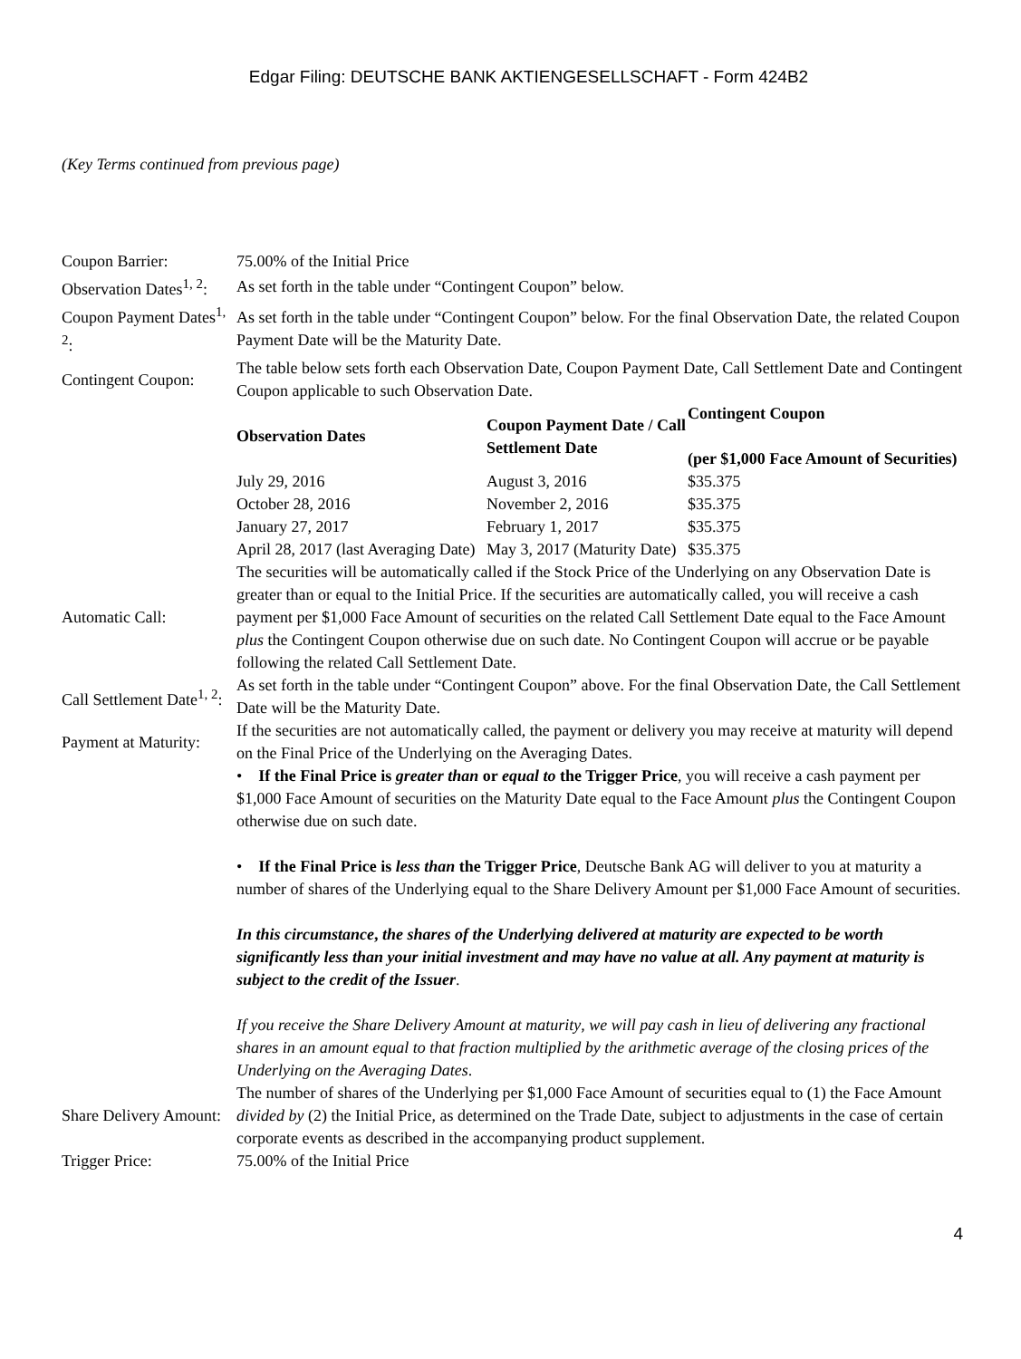Edgar Filing: DEUTSCHE BANK AKTIENGESELLSCHAFT - Form 424B2
(Key Terms continued from previous page)
| Coupon Barrier: | 75.00% of the Initial Price |
| Observation Dates<sup>1, 2</sup>: | As set forth in the table under “Contingent Coupon” below. |
| Coupon Payment Dates<sup>1, 2</sup>: | As set forth in the table under “Contingent Coupon” below. For the final Observation Date, the related Coupon Payment Date will be the Maturity Date. |
| Contingent Coupon: | The table below sets forth each Observation Date, Coupon Payment Date, Call Settlement Date and Contingent Coupon applicable to such Observation Date. |
| | / Observation Dates / Coupon Payment Date / Call Settlement Date / Contingent Coupon (per $1,000 Face Amount of Securities) / / --- / --- / --- / / July 29, 2016 / August 3, 2016 / $35.375 / / October 28, 2016 / November 2, 2016 / $35.375 / / January 27, 2017 / February 1, 2017 / $35.375 / / April 28, 2017 (last Averaging Date) / May 3, 2017 (Maturity Date) / $35.375 / |
| Automatic Call: | The securities will be automatically called if the Stock Price of the Underlying on any Observation Date is greater than or equal to the Initial Price. If the securities are automatically called, you will receive a cash payment per $1,000 Face Amount of securities on the related Call Settlement Date equal to the Face Amount plus the Contingent Coupon otherwise due on such date. No Contingent Coupon will accrue or be payable following the related Call Settlement Date. |
| Call Settlement Date<sup>1, 2</sup>: | As set forth in the table under “Contingent Coupon” above. For the final Observation Date, the Call Settlement Date will be the Maturity Date. |
| Payment at Maturity: | If the securities are not automatically called, the payment or delivery you may receive at maturity will depend on the Final Price of the Underlying on the Averaging Dates. |
| | • If the Final Price is greater than or equal to the Trigger Price , you will receive a cash payment per $1,000 Face Amount of securities on the Maturity Date equal to the Face Amount plus the Contingent Coupon otherwise due on such date. • If the Final Price is less than the Trigger Price , Deutsche Bank AG will deliver to you at maturity a number of shares of the Underlying equal to the Share Delivery Amount per $1,000 Face Amount of securities. In this circumstance , the shares of the Underlying delivered at maturity are expected to be worth significantly less than your initial investment and may have no value at all. Any payment at maturity is subject to the credit of the Issuer . If you receive the Share Delivery Amount at maturity , we will pay cash in lieu of delivering any fractional shares in an amount equal to that fraction multiplied by the arithmetic average of the closing prices of the Underlying on the Averaging Dates . |
| Share Delivery Amount: | The number of shares of the Underlying per $1,000 Face Amount of securities equal to (1) the Face Amount divided by (2) the Initial Price, as determined on the Trade Date, subject to adjustments in the case of certain corporate events as described in the accompanying product supplement. |
| Trigger Price: | 75.00% of the Initial Price |
4